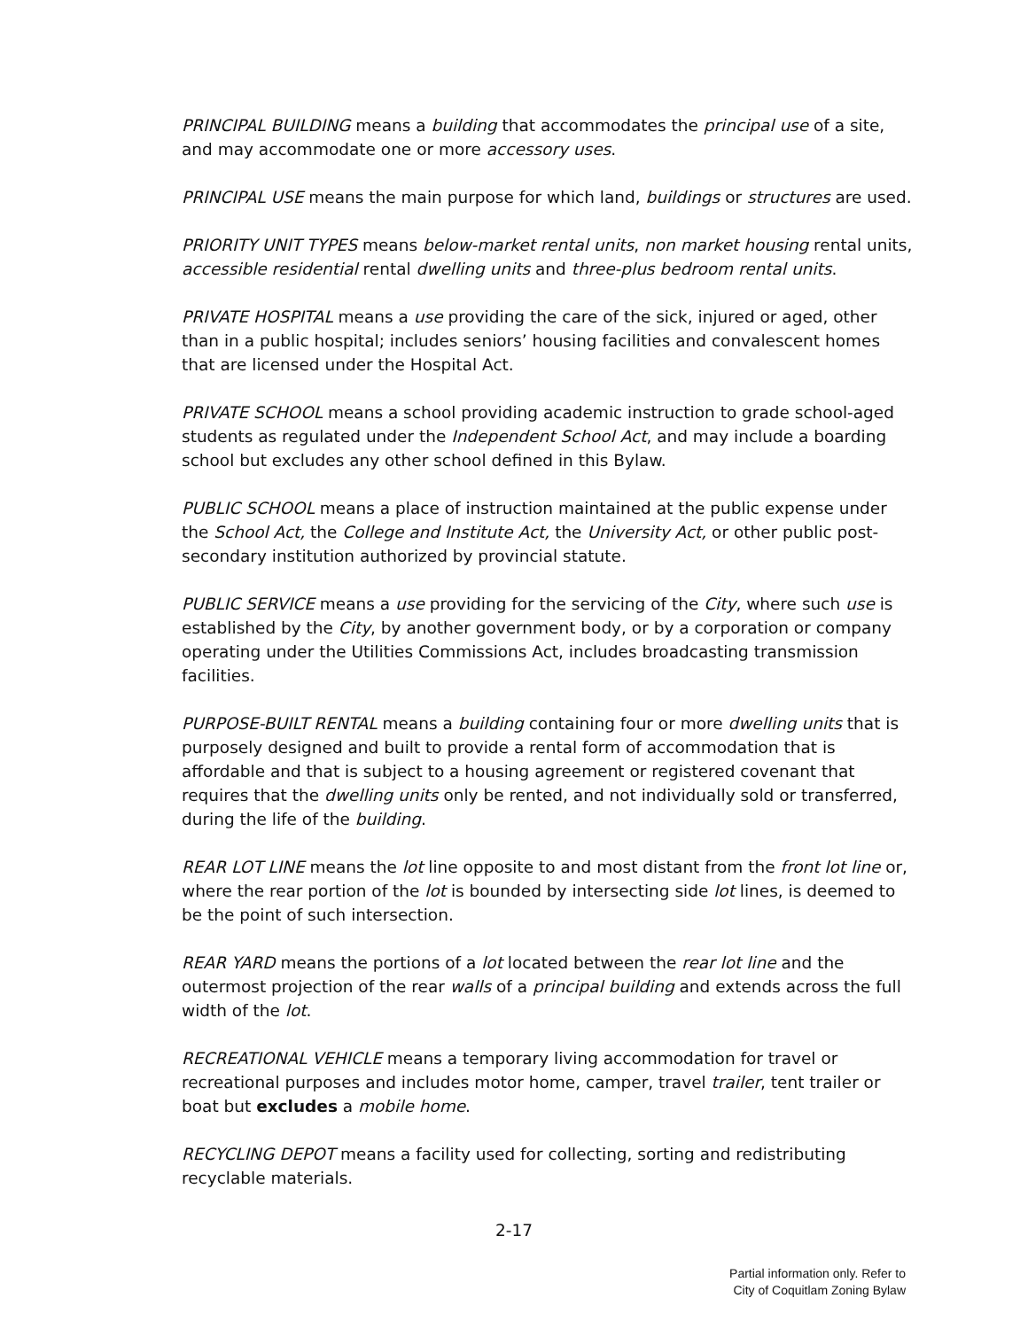PRINCIPAL BUILDING means a building that accommodates the principal use of a site, and may accommodate one or more accessory uses.
PRINCIPAL USE means the main purpose for which land, buildings or structures are used.
PRIORITY UNIT TYPES means below-market rental units, non market housing rental units, accessible residential rental dwelling units and three-plus bedroom rental units.
PRIVATE HOSPITAL means a use providing the care of the sick, injured or aged, other than in a public hospital; includes seniors’ housing facilities and convalescent homes that are licensed under the Hospital Act.
PRIVATE SCHOOL means a school providing academic instruction to grade school-aged students as regulated under the Independent School Act, and may include a boarding school but excludes any other school defined in this Bylaw.
PUBLIC SCHOOL means a place of instruction maintained at the public expense under the School Act, the College and Institute Act, the University Act, or other public post-secondary institution authorized by provincial statute.
PUBLIC SERVICE means a use providing for the servicing of the City, where such use is established by the City, by another government body, or by a corporation or company operating under the Utilities Commissions Act, includes broadcasting transmission facilities.
PURPOSE-BUILT RENTAL means a building containing four or more dwelling units that is purposely designed and built to provide a rental form of accommodation that is affordable and that is subject to a housing agreement or registered covenant that requires that the dwelling units only be rented, and not individually sold or transferred, during the life of the building.
REAR LOT LINE means the lot line opposite to and most distant from the front lot line or, where the rear portion of the lot is bounded by intersecting side lot lines, is deemed to be the point of such intersection.
REAR YARD means the portions of a lot located between the rear lot line and the outermost projection of the rear walls of a principal building and extends across the full width of the lot.
RECREATIONAL VEHICLE means a temporary living accommodation for travel or recreational purposes and includes motor home, camper, travel trailer, tent trailer or boat but excludes a mobile home.
RECYCLING DEPOT means a facility used for collecting, sorting and redistributing recyclable materials.
2-17
Partial information only. Refer to
City of Coquitlam Zoning Bylaw